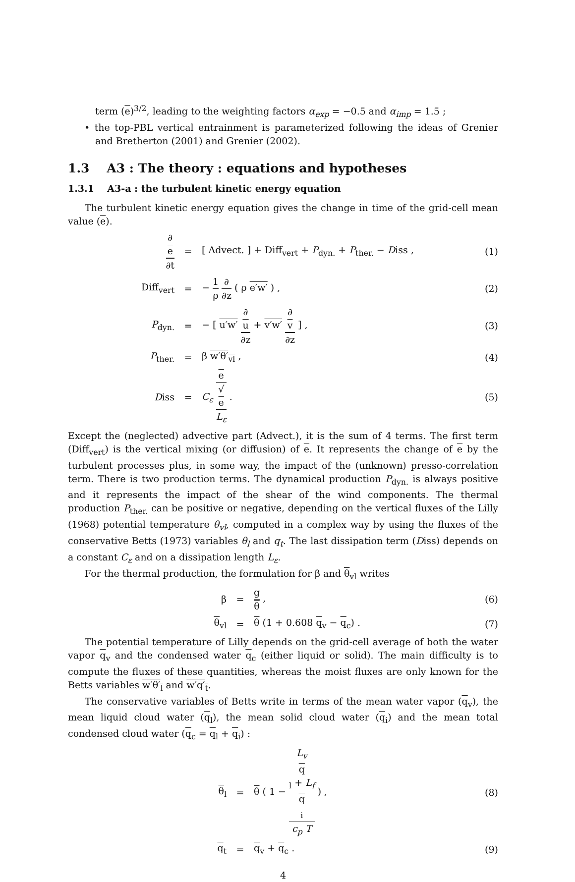term (e)<sup>3/2</sup>, leading to the weighting factors α<sub>exp</sub> = −0.5 and α<sub>imp</sub> = 1.5 ;
• the top-PBL vertical entrainment is parameterized following the ideas of Grenier and Bretherton (2001) and Grenier (2002).
1.3 A3 : The theory : equations and hypotheses
1.3.1 A3-a : the turbulent kinetic energy equation
The turbulent kinetic energy equation gives the change in time of the grid-cell mean value (e).
∂
e ∂t
=
[ Advect. ] + Diff<sub>vert</sub> + P<sub>dyn.</sub> + P<sub>ther.</sub> − Diss ,
(1)
Diff<sub>vert</sub> = − 1 ρ ∂ ∂z ( ρ e′w′ ) , (2)
P<sub>dyn.</sub> =
− [ u′w′ ∂
u ∂z + v′w′ ∂
v ∂z ] ,
(3)
P<sub>ther.</sub> = β w′θ′<sub>vl</sub> , (4)
Diss = C<sub>ε</sub> e
√
e L<sub>ε</sub> .
(5)
Except the (neglected) advective part (Advect.), it is the sum of 4 terms. The first term (Diff<sub>vert</sub>) is the vertical mixing (or diffusion) of e. It represents the change of e by the turbulent processes plus, in some way, the impact of the (unknown) presso-correlation term. There is two production terms. The dynamical production P<sub>dyn.</sub> is always positive and it represents the impact of the shear of the wind components. The thermal production P<sub>ther.</sub> can be positive or negative, depending on the vertical fluxes of the Lilly (1968) potential temperature θ<sub>vl</sub>, computed in a complex way by using the fluxes of the conservative Betts (1973) variables θ<sub>l</sub> and q<sub>t</sub>. The last dissipation term (Diss) depends on a constant C<sub>ε</sub> and on a dissipation length L<sub>ε</sub>.
For the thermal production, the formulation for β and θ<sub>vl</sub> writes
β = g θ , (6)
θ<sub>vl</sub> = θ (1 + 0.608 q<sub>v</sub> − q<sub>c</sub>) . (7)
The potential temperature of Lilly depends on the grid-cell average of both the water vapor q<sub>v</sub> and the condensed water q<sub>c</sub> (either liquid or solid). The main difficulty is to compute the fluxes of these quantities, whereas the moist fluxes are only known for the Betts variables w′θ′<sub>l</sub> and w′q′<sub>t</sub>.
The conservative variables of Betts write in terms of the mean water vapor (q<sub>v</sub>), the mean liquid cloud water (q<sub>l</sub>), the mean solid cloud water (q<sub>i</sub>) and the mean total condensed cloud water (q<sub>c</sub> = q<sub>l</sub> + q<sub>i</sub>) :
θ<sub>l</sub> = θ ( 1 − L<sub>v</sub>
q
<sub>l</sub> + L<sub>f</sub>
q
<sub>i</sub> c<sub>p</sub> T ) ,
(8)
q<sub>t</sub> = q<sub>v</sub> + q<sub>c</sub> . (9)
4